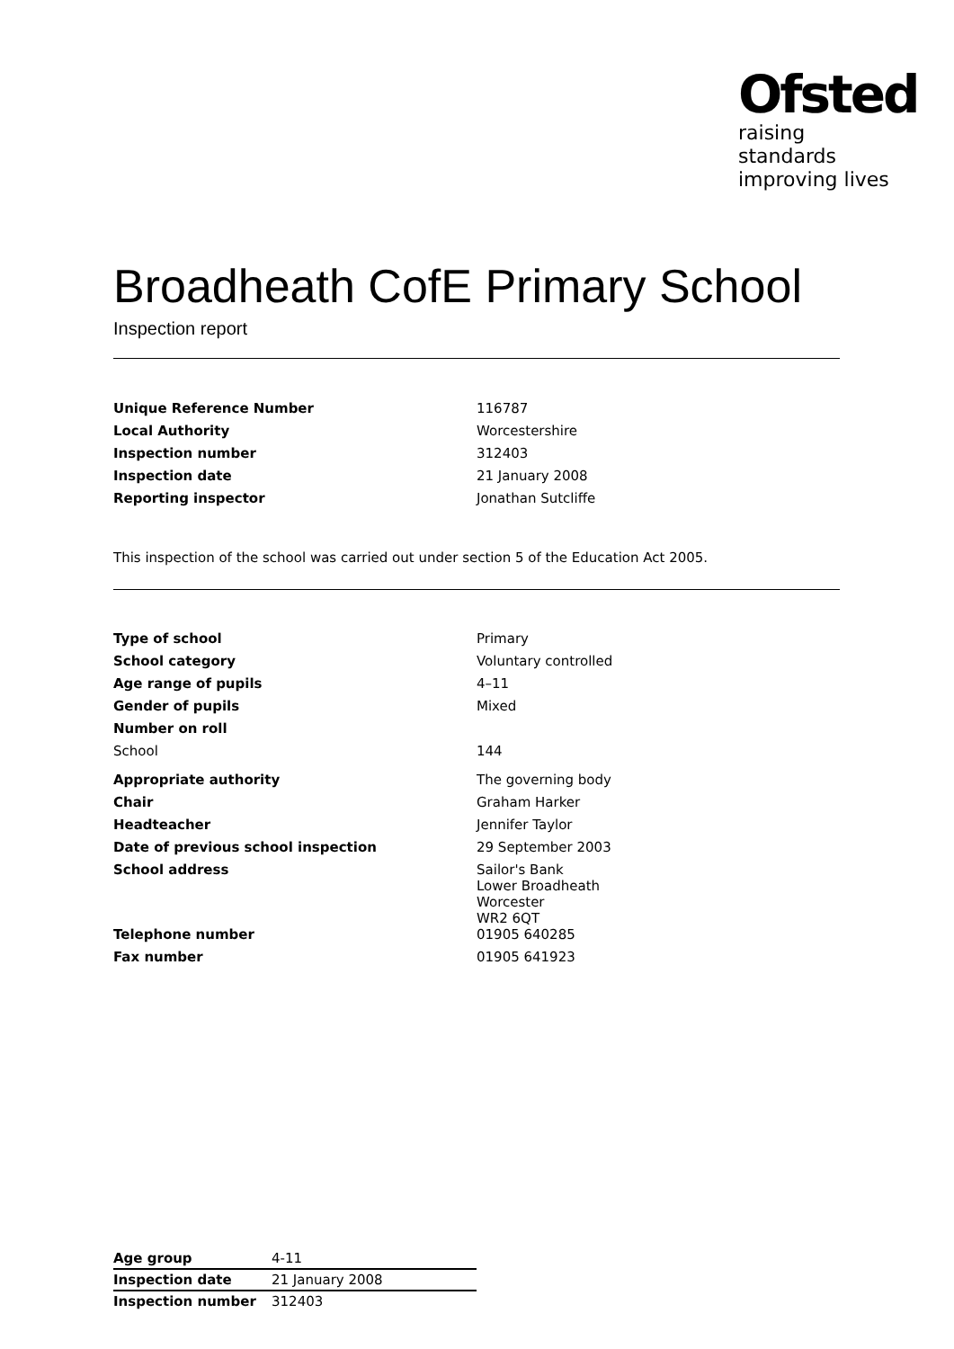Ofsted
raising standards
improving lives
Broadheath CofE Primary School
Inspection report
| Unique Reference Number | 116787 |
| Local Authority | Worcestershire |
| Inspection number | 312403 |
| Inspection date | 21 January 2008 |
| Reporting inspector | Jonathan Sutcliffe |
This inspection of the school was carried out under section 5 of the Education Act 2005.
| Type of school | Primary |
| School category | Voluntary controlled |
| Age range of pupils | 4–11 |
| Gender of pupils | Mixed |
| Number on roll | |
| School | 144 |
| Appropriate authority | The governing body |
| Chair | Graham Harker |
| Headteacher | Jennifer Taylor |
| Date of previous school inspection | 29 September 2003 |
| School address | Sailor's Bank Lower Broadheath Worcester WR2 6QT |
| Telephone number | 01905 640285 |
| Fax number | 01905 641923 |
| Age group | 4-11 |
| Inspection date | 21 January 2008 |
| Inspection number | 312403 |